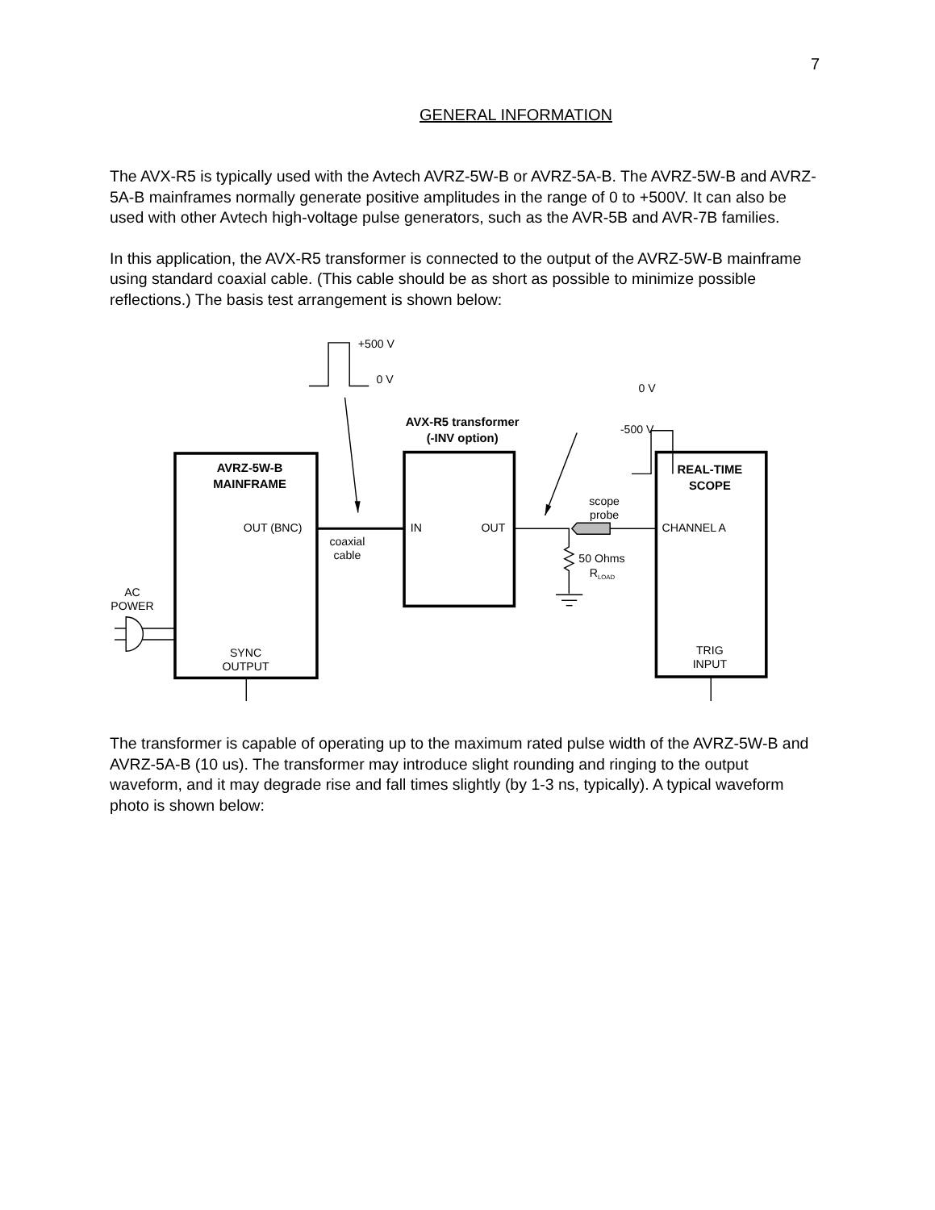7
GENERAL INFORMATION
The AVX-R5 is typically used with the Avtech AVRZ-5W-B or AVRZ-5A-B. The AVRZ-5W-B and AVRZ-5A-B mainframes normally generate positive amplitudes in the range of 0 to +500V. It can also be used with other Avtech high-voltage pulse generators, such as the AVR-5B and AVR-7B families.
In this application, the AVX-R5 transformer is connected to the output of the AVRZ-5W-B mainframe using standard coaxial cable. (This cable should be as short as possible to minimize possible reflections.) The basis test arrangement is shown below:
+500 V
0 V
0 V
AVX-R5 transformer
(-INV option)
-500 V
AVRZ-5W-B
MAINFRAME
REAL-TIME
SCOPE
scope
probe
OUT (BNC)
IN
OUT
CHANNEL A
coaxial
cable
50 Ohms
RLOAD
AC
POWER
SYNC
OUTPUT
TRIG
INPUT
The transformer is capable of operating up to the maximum rated pulse width of the AVRZ-5W-B and AVRZ-5A-B (10 us). The transformer may introduce slight rounding and ringing to the output waveform, and it may degrade rise and fall times slightly (by 1-3 ns, typically). A typical waveform photo is shown below: